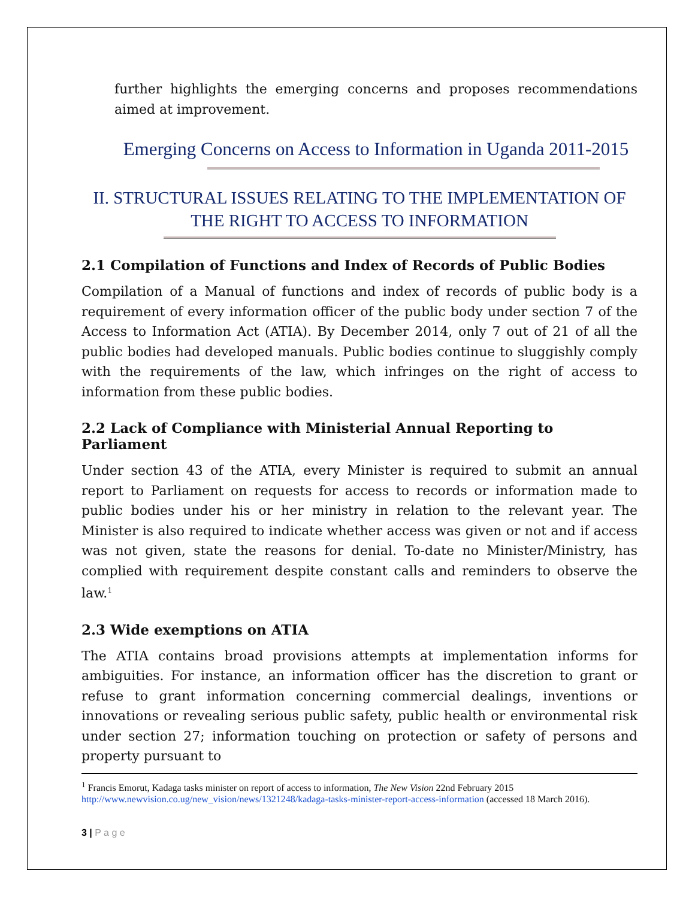further highlights the emerging concerns and proposes recommendations aimed at improvement.
Emerging Concerns on Access to Information in Uganda 2011-2015
II. STRUCTURAL ISSUES RELATING TO THE IMPLEMENTATION OF THE RIGHT TO ACCESS TO INFORMATION
2.1 Compilation of Functions and Index of Records of Public Bodies
Compilation of a Manual of functions and index of records of public body is a requirement of every information officer of the public body under section 7 of the Access to Information Act (ATIA). By December 2014, only 7 out of 21 of all the public bodies had developed manuals. Public bodies continue to sluggishly comply with the requirements of the law, which infringes on the right of access to information from these public bodies.
2.2 Lack of Compliance with Ministerial Annual Reporting to Parliament
Under section 43 of the ATIA, every Minister is required to submit an annual report to Parliament on requests for access to records or information made to public bodies under his or her ministry in relation to the relevant year. The Minister is also required to indicate whether access was given or not and if access was not given, state the reasons for denial. To-date no Minister/Ministry, has complied with requirement despite constant calls and reminders to observe the law.<sup>1</sup>
2.3 Wide exemptions on ATIA
The ATIA contains broad provisions attempts at implementation informs for ambiguities. For instance, an information officer has the discretion to grant or refuse to grant information concerning commercial dealings, inventions or innovations or revealing serious public safety, public health or environmental risk under section 27; information touching on protection or safety of persons and property pursuant to
<sup>1</sup> Francis Emorut, Kadaga tasks minister on report of access to information, The New Vision 22nd February 2015 http://www.newvision.co.ug/new_vision/news/1321248/kadaga-tasks-minister-report-access-information (accessed 18 March 2016).
3 | P a g e